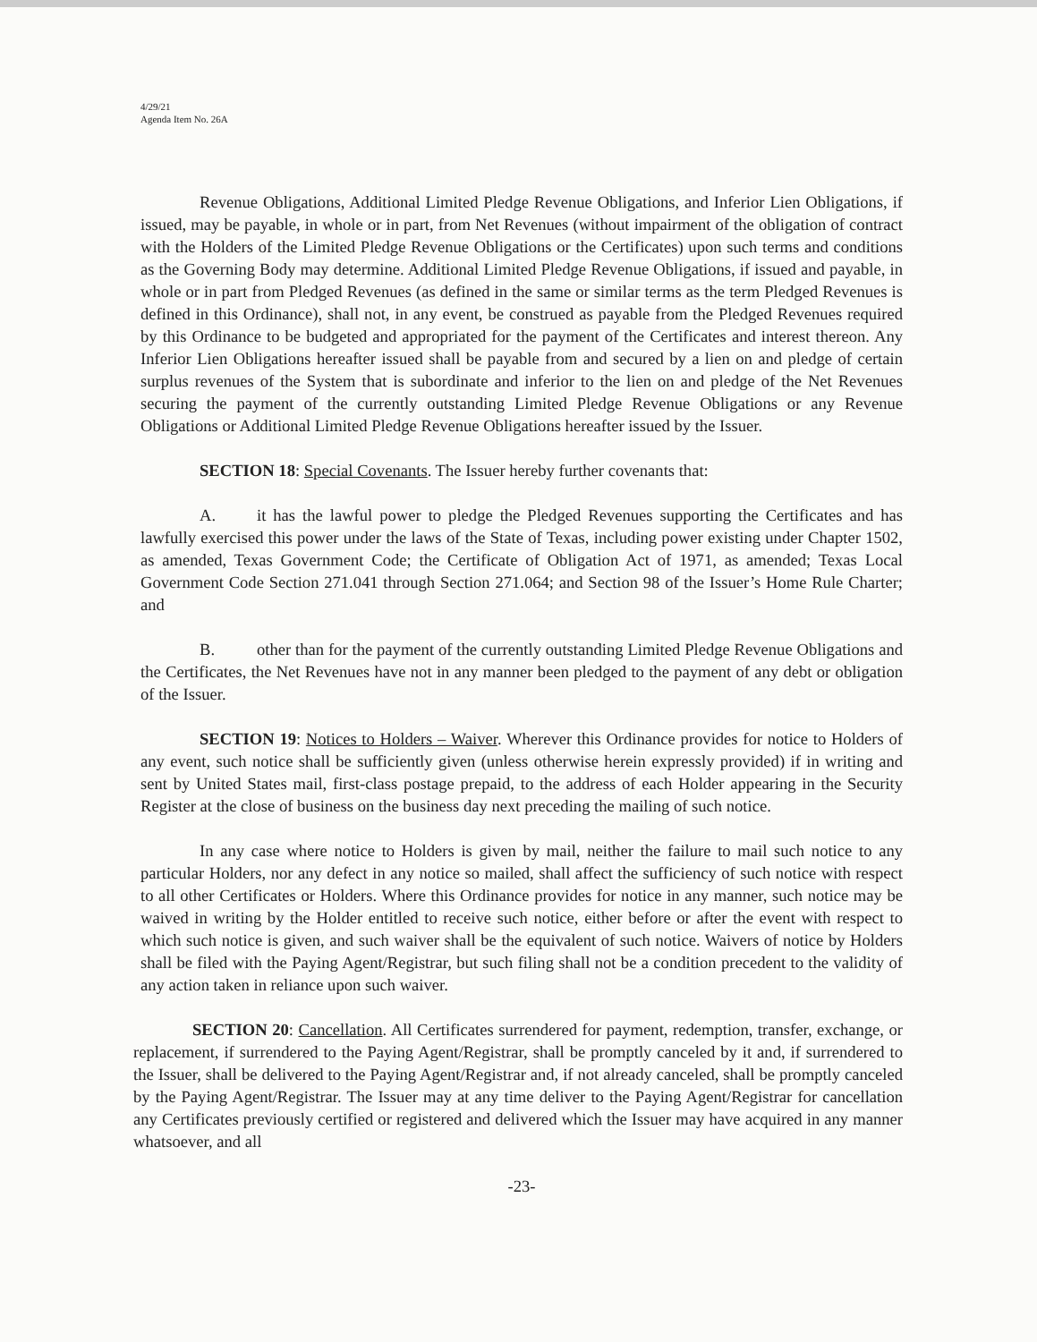4/29/21
Agenda Item No. 26A
Revenue Obligations, Additional Limited Pledge Revenue Obligations, and Inferior Lien Obligations, if issued, may be payable, in whole or in part, from Net Revenues (without impairment of the obligation of contract with the Holders of the Limited Pledge Revenue Obligations or the Certificates) upon such terms and conditions as the Governing Body may determine. Additional Limited Pledge Revenue Obligations, if issued and payable, in whole or in part from Pledged Revenues (as defined in the same or similar terms as the term Pledged Revenues is defined in this Ordinance), shall not, in any event, be construed as payable from the Pledged Revenues required by this Ordinance to be budgeted and appropriated for the payment of the Certificates and interest thereon. Any Inferior Lien Obligations hereafter issued shall be payable from and secured by a lien on and pledge of certain surplus revenues of the System that is subordinate and inferior to the lien on and pledge of the Net Revenues securing the payment of the currently outstanding Limited Pledge Revenue Obligations or any Revenue Obligations or Additional Limited Pledge Revenue Obligations hereafter issued by the Issuer.
SECTION 18: Special Covenants. The Issuer hereby further covenants that:
A. it has the lawful power to pledge the Pledged Revenues supporting the Certificates and has lawfully exercised this power under the laws of the State of Texas, including power existing under Chapter 1502, as amended, Texas Government Code; the Certificate of Obligation Act of 1971, as amended; Texas Local Government Code Section 271.041 through Section 271.064; and Section 98 of the Issuer’s Home Rule Charter; and
B. other than for the payment of the currently outstanding Limited Pledge Revenue Obligations and the Certificates, the Net Revenues have not in any manner been pledged to the payment of any debt or obligation of the Issuer.
SECTION 19: Notices to Holders – Waiver. Wherever this Ordinance provides for notice to Holders of any event, such notice shall be sufficiently given (unless otherwise herein expressly provided) if in writing and sent by United States mail, first-class postage prepaid, to the address of each Holder appearing in the Security Register at the close of business on the business day next preceding the mailing of such notice.
In any case where notice to Holders is given by mail, neither the failure to mail such notice to any particular Holders, nor any defect in any notice so mailed, shall affect the sufficiency of such notice with respect to all other Certificates or Holders. Where this Ordinance provides for notice in any manner, such notice may be waived in writing by the Holder entitled to receive such notice, either before or after the event with respect to which such notice is given, and such waiver shall be the equivalent of such notice. Waivers of notice by Holders shall be filed with the Paying Agent/Registrar, but such filing shall not be a condition precedent to the validity of any action taken in reliance upon such waiver.
SECTION 20: Cancellation. All Certificates surrendered for payment, redemption, transfer, exchange, or replacement, if surrendered to the Paying Agent/Registrar, shall be promptly canceled by it and, if surrendered to the Issuer, shall be delivered to the Paying Agent/Registrar and, if not already canceled, shall be promptly canceled by the Paying Agent/Registrar. The Issuer may at any time deliver to the Paying Agent/Registrar for cancellation any Certificates previously certified or registered and delivered which the Issuer may have acquired in any manner whatsoever, and all
-23-